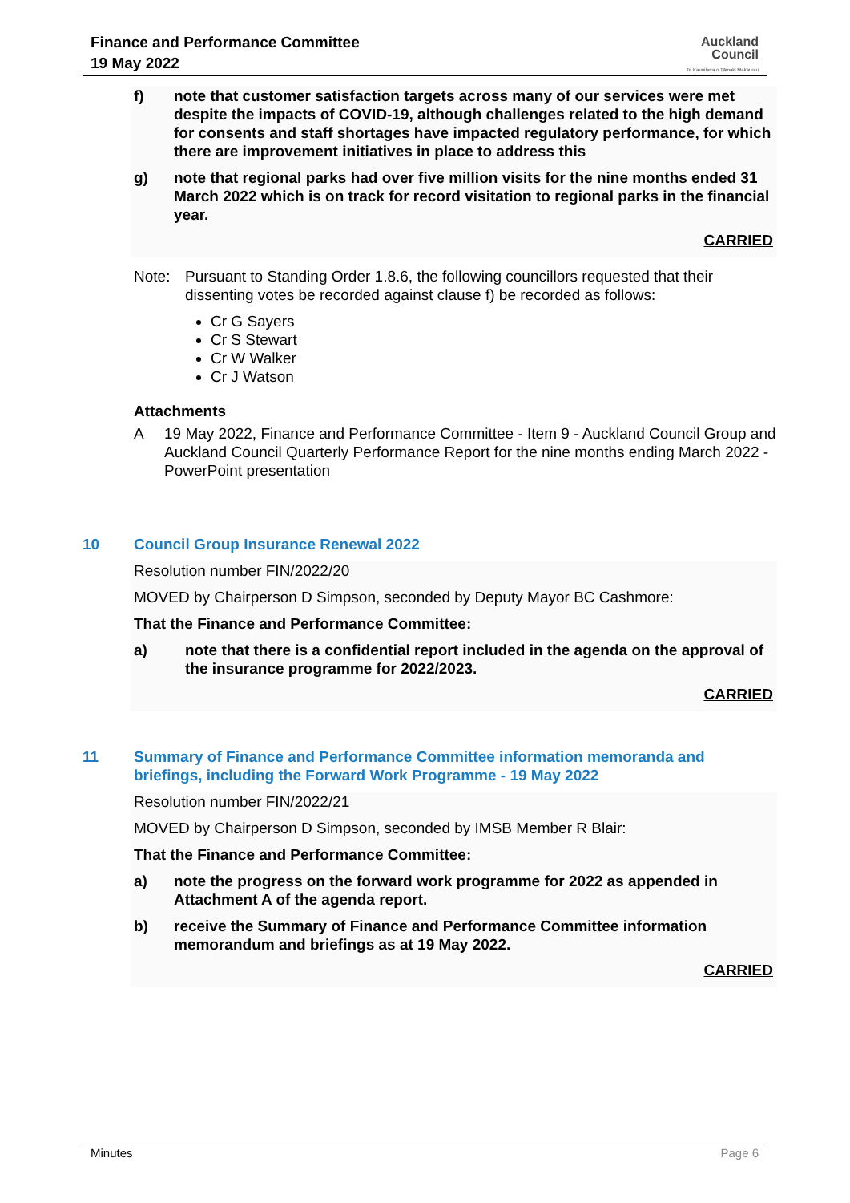Finance and Performance Committee
19 May 2022
Auckland
Council
Te Kaunihera o Tāmaki Makaurau
f) note that customer satisfaction targets across many of our services were met despite the impacts of COVID-19, although challenges related to the high demand for consents and staff shortages have impacted regulatory performance, for which there are improvement initiatives in place to address this
g) note that regional parks had over five million visits for the nine months ended 31 March 2022 which is on track for record visitation to regional parks in the financial year.
CARRIED
Note: Pursuant to Standing Order 1.8.6, the following councillors requested that their dissenting votes be recorded against clause f) be recorded as follows:
Cr G Sayers
Cr S Stewart
Cr W Walker
Cr J Watson
Attachments
A 19 May 2022, Finance and Performance Committee - Item 9 - Auckland Council Group and Auckland Council Quarterly Performance Report for the nine months ending March 2022 - PowerPoint presentation
10 Council Group Insurance Renewal 2022
Resolution number FIN/2022/20
MOVED by Chairperson D Simpson, seconded by Deputy Mayor BC Cashmore:
That the Finance and Performance Committee:
a) note that there is a confidential report included in the agenda on the approval of the insurance programme for 2022/2023.
CARRIED
11 Summary of Finance and Performance Committee information memoranda and briefings, including the Forward Work Programme - 19 May 2022
Resolution number FIN/2022/21
MOVED by Chairperson D Simpson, seconded by IMSB Member R Blair:
That the Finance and Performance Committee:
a) note the progress on the forward work programme for 2022 as appended in Attachment A of the agenda report.
b) receive the Summary of Finance and Performance Committee information memorandum and briefings as at 19 May 2022.
CARRIED
Minutes Page 6